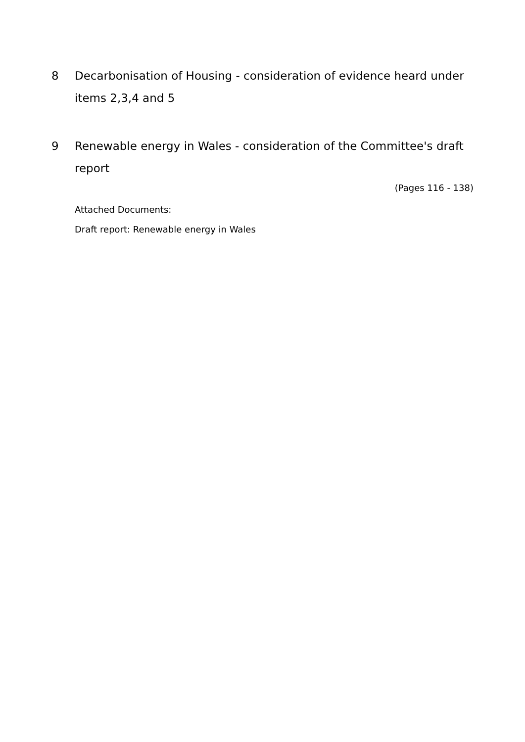8 Decarbonisation of Housing - consideration of evidence heard under items 2,3,4 and 5
9 Renewable energy in Wales - consideration of the Committee's draft report
(Pages 116 - 138)
Attached Documents:
Draft report: Renewable energy in Wales